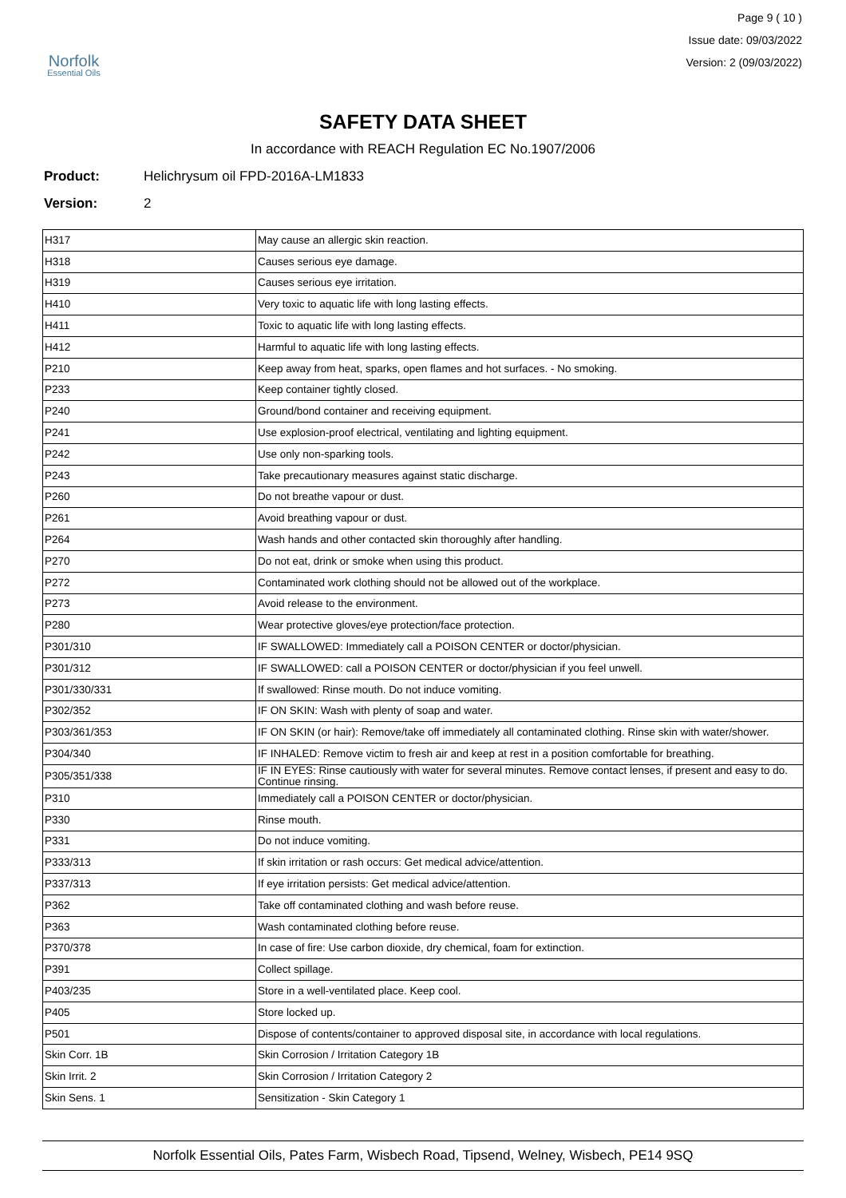Norfolk
Essential Oils
Page 9 ( 10 )
Issue date: 09/03/2022
Version: 2 (09/03/2022)
SAFETY DATA SHEET
In accordance with REACH Regulation EC No.1907/2006
Product: Helichrysum oil FPD-2016A-LM1833
Version: 2
| H317 | May cause an allergic skin reaction. |
| H318 | Causes serious eye damage. |
| H319 | Causes serious eye irritation. |
| H410 | Very toxic to aquatic life with long lasting effects. |
| H411 | Toxic to aquatic life with long lasting effects. |
| H412 | Harmful to aquatic life with long lasting effects. |
| P210 | Keep away from heat, sparks, open flames and hot surfaces. - No smoking. |
| P233 | Keep container tightly closed. |
| P240 | Ground/bond container and receiving equipment. |
| P241 | Use explosion-proof electrical, ventilating and lighting equipment. |
| P242 | Use only non-sparking tools. |
| P243 | Take precautionary measures against static discharge. |
| P260 | Do not breathe vapour or dust. |
| P261 | Avoid breathing vapour or dust. |
| P264 | Wash hands and other contacted skin thoroughly after handling. |
| P270 | Do not eat, drink or smoke when using this product. |
| P272 | Contaminated work clothing should not be allowed out of the workplace. |
| P273 | Avoid release to the environment. |
| P280 | Wear protective gloves/eye protection/face protection. |
| P301/310 | IF SWALLOWED: Immediately call a POISON CENTER or doctor/physician. |
| P301/312 | IF SWALLOWED: call a POISON CENTER or doctor/physician if you feel unwell. |
| P301/330/331 | If swallowed: Rinse mouth. Do not induce vomiting. |
| P302/352 | IF ON SKIN: Wash with plenty of soap and water. |
| P303/361/353 | IF ON SKIN (or hair): Remove/take off immediately all contaminated clothing. Rinse skin with water/shower. |
| P304/340 | IF INHALED: Remove victim to fresh air and keep at rest in a position comfortable for breathing. |
| P305/351/338 | IF IN EYES: Rinse cautiously with water for several minutes. Remove contact lenses, if present and easy to do. Continue rinsing. |
| P310 | Immediately call a POISON CENTER or doctor/physician. |
| P330 | Rinse mouth. |
| P331 | Do not induce vomiting. |
| P333/313 | If skin irritation or rash occurs: Get medical advice/attention. |
| P337/313 | If eye irritation persists: Get medical advice/attention. |
| P362 | Take off contaminated clothing and wash before reuse. |
| P363 | Wash contaminated clothing before reuse. |
| P370/378 | In case of fire: Use carbon dioxide, dry chemical, foam for extinction. |
| P391 | Collect spillage. |
| P403/235 | Store in a well-ventilated place. Keep cool. |
| P405 | Store locked up. |
| P501 | Dispose of contents/container to approved disposal site, in accordance with local regulations. |
| Skin Corr. 1B | Skin Corrosion / Irritation Category 1B |
| Skin Irrit. 2 | Skin Corrosion / Irritation Category 2 |
| Skin Sens. 1 | Sensitization - Skin Category 1 |
Norfolk Essential Oils, Pates Farm, Wisbech Road, Tipsend, Welney, Wisbech, PE14 9SQ